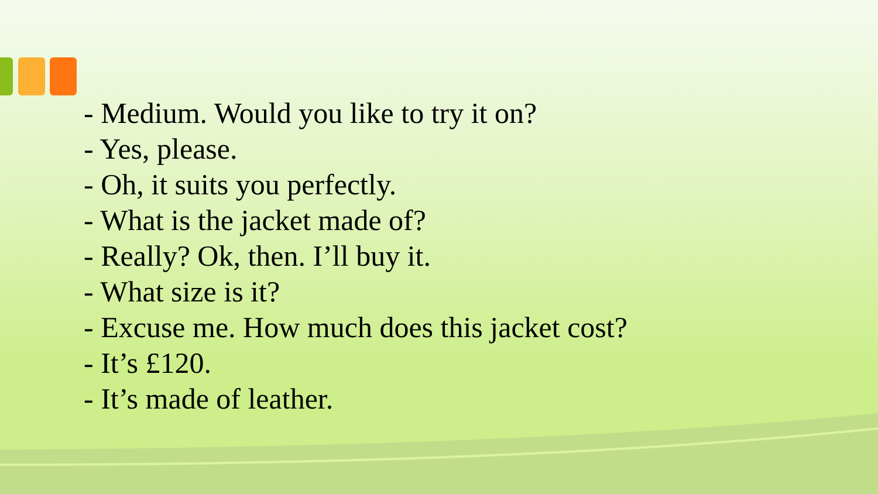- Medium. Would you like to try it on?
- Yes, please.
- Oh, it suits you perfectly.
- What is the jacket made of?
- Really? Ok, then. I’ll buy it.
- What size is it?
- Excuse me. How much does this jacket cost?
- It’s £120.
- It’s made of leather.